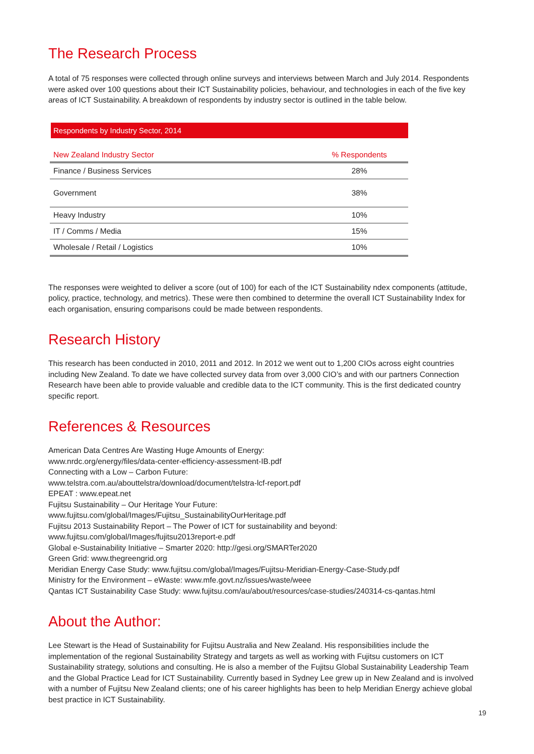The Research Process
A total of 75 responses were collected through online surveys and interviews between March and July 2014. Respondents were asked over 100 questions about their ICT Sustainability policies, behaviour, and technologies in each of the five key areas of ICT Sustainability. A breakdown of respondents by industry sector is outlined in the table below.
Respondents by Industry Sector, 2014
| New Zealand Industry Sector | % Respondents |
| --- | --- |
| Finance / Business Services | 28% |
| Government | 38% |
| Heavy Industry | 10% |
| IT / Comms / Media | 15% |
| Wholesale / Retail / Logistics | 10% |
The responses were weighted to deliver a score (out of 100) for each of the ICT Sustainability ndex components (attitude, policy, practice, technology, and metrics). These were then combined to determine the overall ICT Sustainability Index for each organisation, ensuring comparisons could be made between respondents.
Research History
This research has been conducted in 2010, 2011 and 2012. In 2012 we went out to 1,200 CIOs across eight countries including New Zealand. To date we have collected survey data from over 3,000 CIO’s and with our partners Connection Research have been able to provide valuable and credible data to the ICT community. This is the first dedicated country specific report.
References & Resources
American Data Centres Are Wasting Huge Amounts of Energy:
www.nrdc.org/energy/files/data-center-efficiency-assessment-IB.pdf
Connecting with a Low – Carbon Future:
www.telstra.com.au/abouttelstra/download/document/telstra-lcf-report.pdf
EPEAT : www.epeat.net
Fujitsu Sustainability – Our Heritage Your Future:
www.fujitsu.com/global/Images/Fujitsu_SustainabilityOurHeritage.pdf
Fujitsu 2013 Sustainability Report – The Power of ICT for sustainability and beyond:
www.fujitsu.com/global/Images/fujitsu2013report-e.pdf
Global e-Sustainability Initiative – Smarter 2020: http://gesi.org/SMARTer2020
Green Grid: www.thegreengrid.org
Meridian Energy Case Study: www.fujitsu.com/global/Images/Fujitsu-Meridian-Energy-Case-Study.pdf
Ministry for the Environment – eWaste: www.mfe.govt.nz/issues/waste/weee
Qantas ICT Sustainability Case Study: www.fujitsu.com/au/about/resources/case-studies/240314-cs-qantas.html
About the Author:
Lee Stewart is the Head of Sustainability for Fujitsu Australia and New Zealand. His responsibilities include the implementation of the regional Sustainability Strategy and targets as well as working with Fujitsu customers on ICT Sustainability strategy, solutions and consulting. He is also a member of the Fujitsu Global Sustainability Leadership Team and the Global Practice Lead for ICT Sustainability. Currently based in Sydney Lee grew up in New Zealand and is involved with a number of Fujitsu New Zealand clients; one of his career highlights has been to help Meridian Energy achieve global best practice in ICT Sustainability.
19